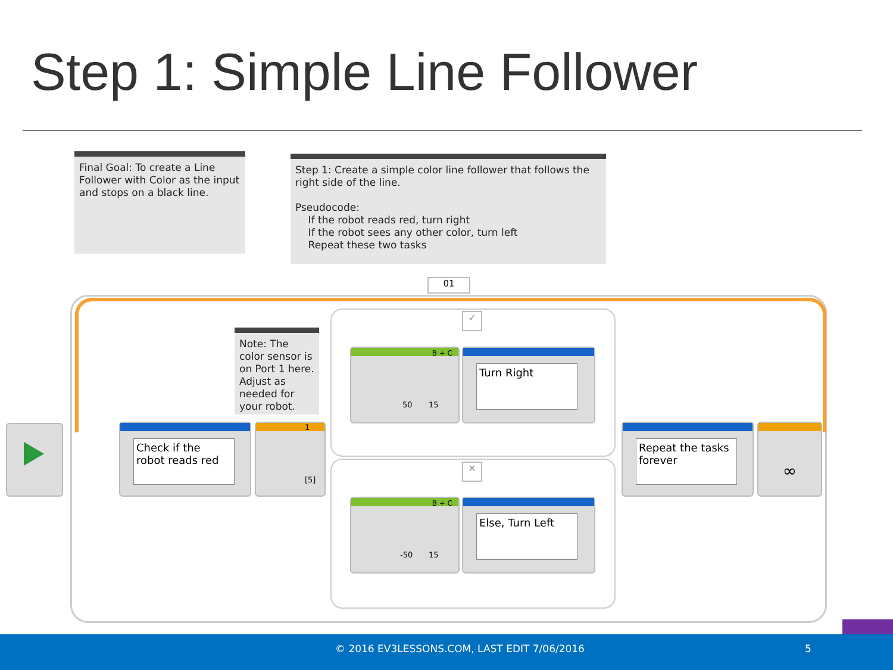Step 1: Simple Line Follower
Final Goal: To create a Line Follower with Color as the input and stops on a black line.
Step 1: Create a simple color line follower that follows the right side of the line.
Pseudocode:
If the robot reads red, turn right
If the robot sees any other color, turn left
Repeat these two tasks
01
Note: The color sensor is on Port 1 here. Adjust as needed for your robot.
Check if the robot reads red
1
[5]
B + C
50 15
Turn Right
B + C
-50 15
Else, Turn Left
✓
✕
Repeat the tasks forever
∞
© 2016 EV3LESSONS.COM, LAST EDIT 7/06/2016 5